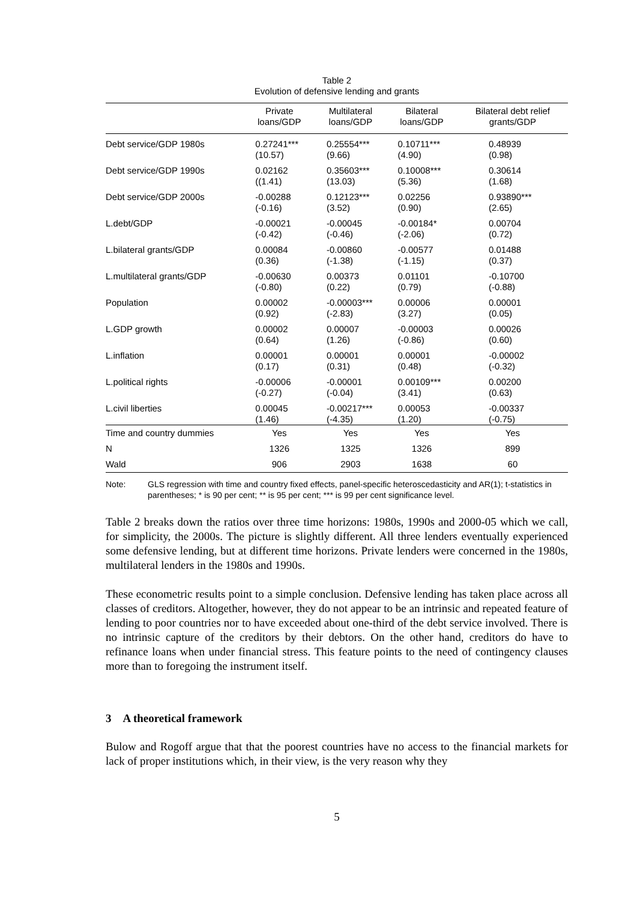Table 2
Evolution of defensive lending and grants
| | Private loans/GDP | Multilateral loans/GDP | Bilateral loans/GDP | Bilateral debt relief grants/GDP |
| --- | --- | --- | --- | --- |
| Debt service/GDP 1980s | 0.27241*** (10.57) | 0.25554*** (9.66) | 0.10711*** (4.90) | 0.48939 (0.98) |
| Debt service/GDP 1990s | 0.02162 ((1.41) | 0.35603*** (13.03) | 0.10008*** (5.36) | 0.30614 (1.68) |
| Debt service/GDP 2000s | -0.00288 (-0.16) | 0.12123*** (3.52) | 0.02256 (0.90) | 0.93890*** (2.65) |
| L.debt/GDP | -0.00021 (-0.42) | -0.00045 (-0.46) | -0.00184* (-2.06) | 0.00704 (0.72) |
| L.bilateral grants/GDP | 0.00084 (0.36) | -0.00860 (-1.38) | -0.00577 (-1.15) | 0.01488 (0.37) |
| L.multilateral grants/GDP | -0.00630 (-0.80) | 0.00373 (0.22) | 0.01101 (0.79) | -0.10700 (-0.88) |
| Population | 0.00002 (0.92) | -0.00003*** (-2.83) | 0.00006 (3.27) | 0.00001 (0.05) |
| L.GDP growth | 0.00002 (0.64) | 0.00007 (1.26) | -0.00003 (-0.86) | 0.00026 (0.60) |
| L.inflation | 0.00001 (0.17) | 0.00001 (0.31) | 0.00001 (0.48) | -0.00002 (-0.32) |
| L.political rights | -0.00006 (-0.27) | -0.00001 (-0.04) | 0.00109*** (3.41) | 0.00200 (0.63) |
| L.civil liberties | 0.00045 (1.46) | -0.00217*** (-4.35) | 0.00053 (1.20) | -0.00337 (-0.75) |
| Time and country dummies | Yes | Yes | Yes | Yes |
| N | 1326 | 1325 | 1326 | 899 |
| Wald | 906 | 2903 | 1638 | 60 |
Note: GLS regression with time and country fixed effects, panel-specific heteroscedasticity and AR(1); t-statistics in parentheses; * is 90 per cent; ** is 95 per cent; *** is 99 per cent significance level.
Table 2 breaks down the ratios over three time horizons: 1980s, 1990s and 2000-05 which we call, for simplicity, the 2000s. The picture is slightly different. All three lenders eventually experienced some defensive lending, but at different time horizons. Private lenders were concerned in the 1980s, multilateral lenders in the 1980s and 1990s.
These econometric results point to a simple conclusion. Defensive lending has taken place across all classes of creditors. Altogether, however, they do not appear to be an intrinsic and repeated feature of lending to poor countries nor to have exceeded about one-third of the debt service involved. There is no intrinsic capture of the creditors by their debtors. On the other hand, creditors do have to refinance loans when under financial stress. This feature points to the need of contingency clauses more than to foregoing the instrument itself.
3 A theoretical framework
Bulow and Rogoff argue that that the poorest countries have no access to the financial markets for lack of proper institutions which, in their view, is the very reason why they
5